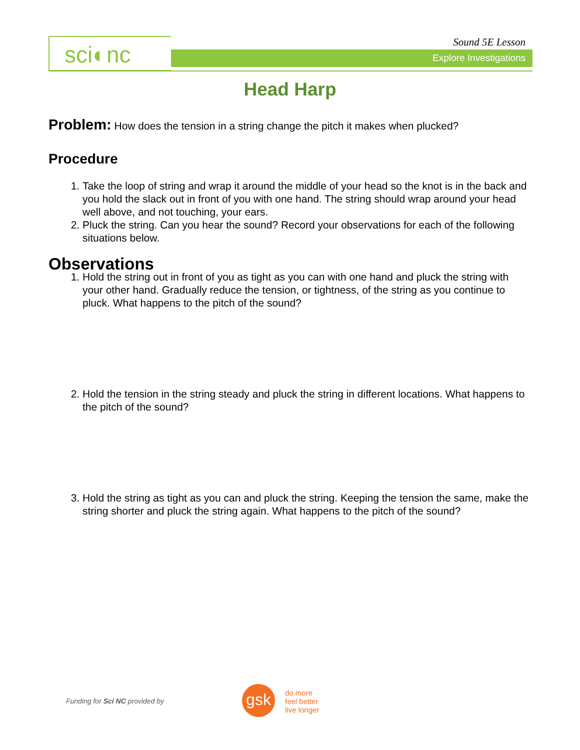sci◐nc Sound 5E Lesson
Explore Investigations
Head Harp
Problem: How does the tension in a string change the pitch it makes when plucked?
Procedure
1. Take the loop of string and wrap it around the middle of your head so the knot is in the back and you hold the slack out in front of you with one hand. The string should wrap around your head well above, and not touching, your ears.
2. Pluck the string. Can you hear the sound? Record your observations for each of the following situations below.
Observations
1. Hold the string out in front of you as tight as you can with one hand and pluck the string with your other hand. Gradually reduce the tension, or tightness, of the string as you continue to pluck. What happens to the pitch of the sound?
2. Hold the tension in the string steady and pluck the string in different locations. What happens to the pitch of the sound?
3. Hold the string as tight as you can and pluck the string. Keeping the tension the same, make the string shorter and pluck the string again. What happens to the pitch of the sound?
Funding for Sci NC provided by gsk
do more
feel better
live longer